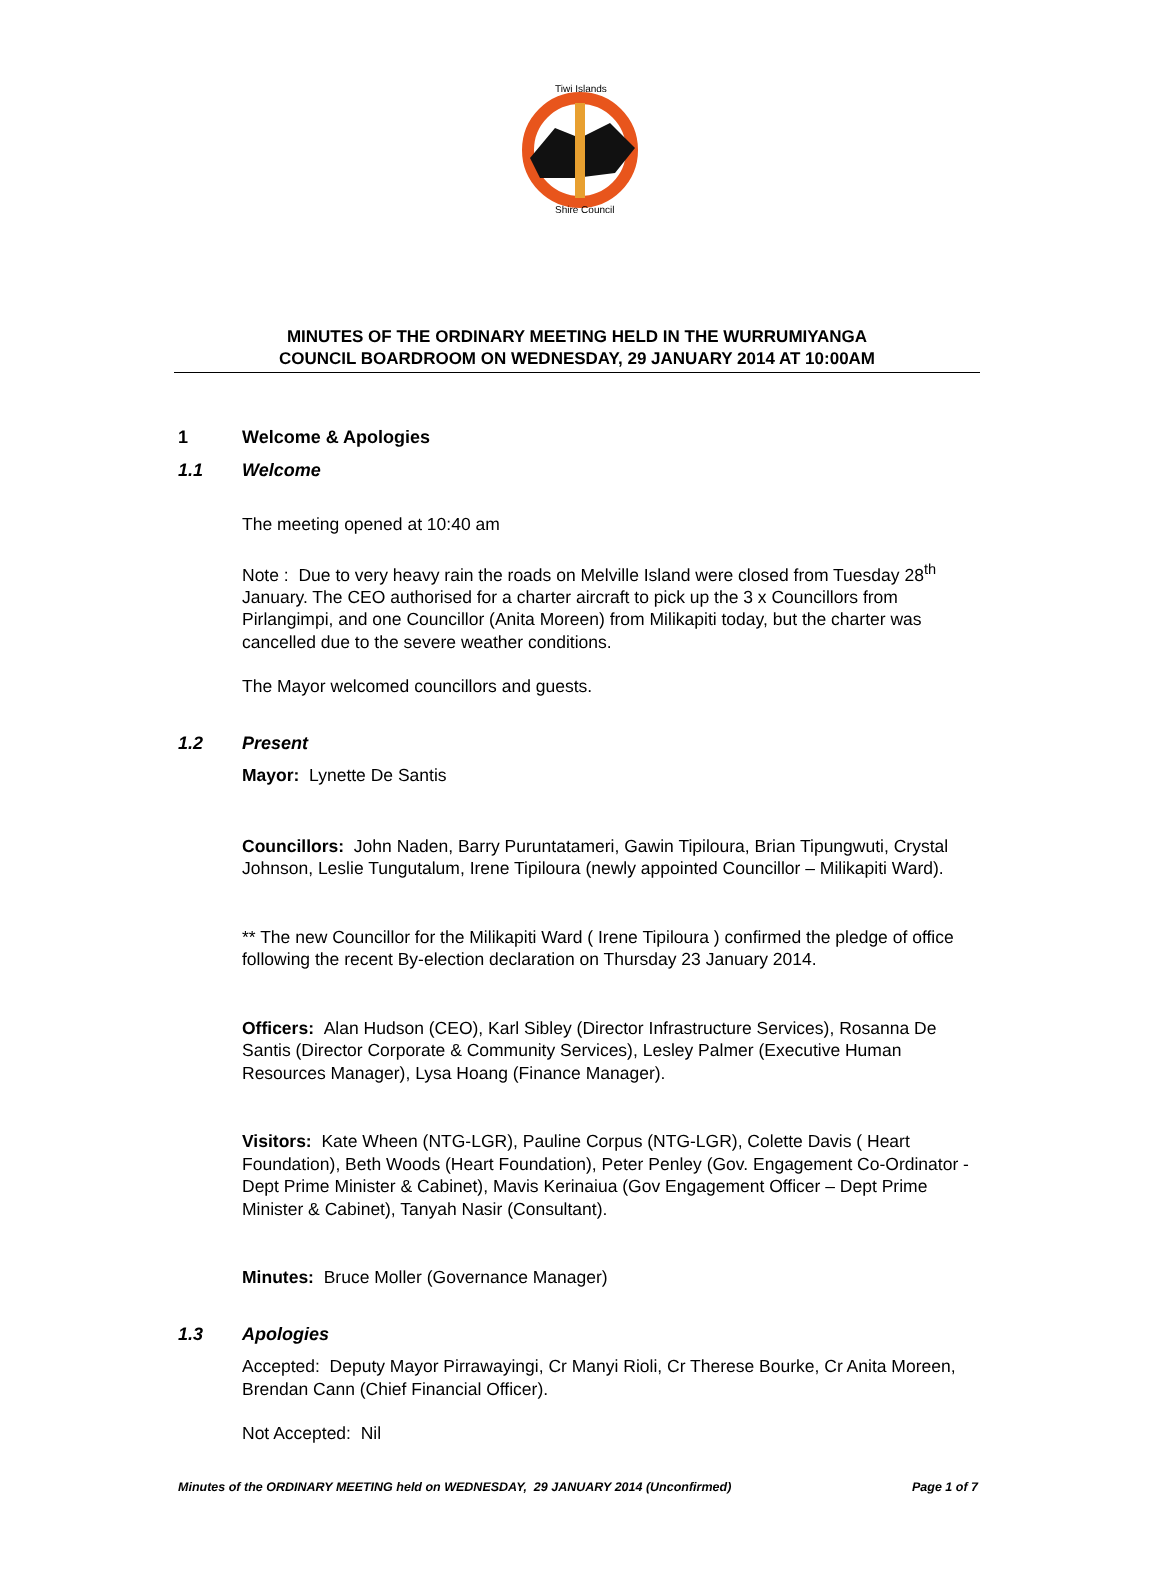Tiwi Islands
Shire Council
MINUTES OF THE ORDINARY MEETING HELD IN THE WURRUMIYANGA
COUNCIL BOARDROOM ON WEDNESDAY, 29 JANUARY 2014 AT 10:00AM
1 Welcome & Apologies
1.1 Welcome
The meeting opened at 10:40 am
Note : Due to very heavy rain the roads on Melville Island were closed from Tuesday 28<sup>th</sup> January. The CEO authorised for a charter aircraft to pick up the 3 x Councillors from Pirlangimpi, and one Councillor (Anita Moreen) from Milikapiti today, but the charter was cancelled due to the severe weather conditions.
The Mayor welcomed councillors and guests.
1.2 Present
Mayor: Lynette De Santis
Councillors: John Naden, Barry Puruntatameri, Gawin Tipiloura, Brian Tipungwuti, Crystal Johnson, Leslie Tungutalum, Irene Tipiloura (newly appointed Councillor – Milikapiti Ward).
** The new Councillor for the Milikapiti Ward ( Irene Tipiloura ) confirmed the pledge of office following the recent By-election declaration on Thursday 23 January 2014.
Officers: Alan Hudson (CEO), Karl Sibley (Director Infrastructure Services), Rosanna De Santis (Director Corporate & Community Services), Lesley Palmer (Executive Human Resources Manager), Lysa Hoang (Finance Manager).
Visitors: Kate Wheen (NTG-LGR), Pauline Corpus (NTG-LGR), Colette Davis ( Heart Foundation), Beth Woods (Heart Foundation), Peter Penley (Gov. Engagement Co-Ordinator - Dept Prime Minister & Cabinet), Mavis Kerinaiua (Gov Engagement Officer – Dept Prime Minister & Cabinet), Tanyah Nasir (Consultant).
Minutes: Bruce Moller (Governance Manager)
1.3 Apologies
Accepted: Deputy Mayor Pirrawayingi, Cr Manyi Rioli, Cr Therese Bourke, Cr Anita Moreen, Brendan Cann (Chief Financial Officer).
Not Accepted: Nil
Minutes of the ORDINARY MEETING held on WEDNESDAY, 29 JANUARY 2014 (Unconfirmed) Page 1 of 7